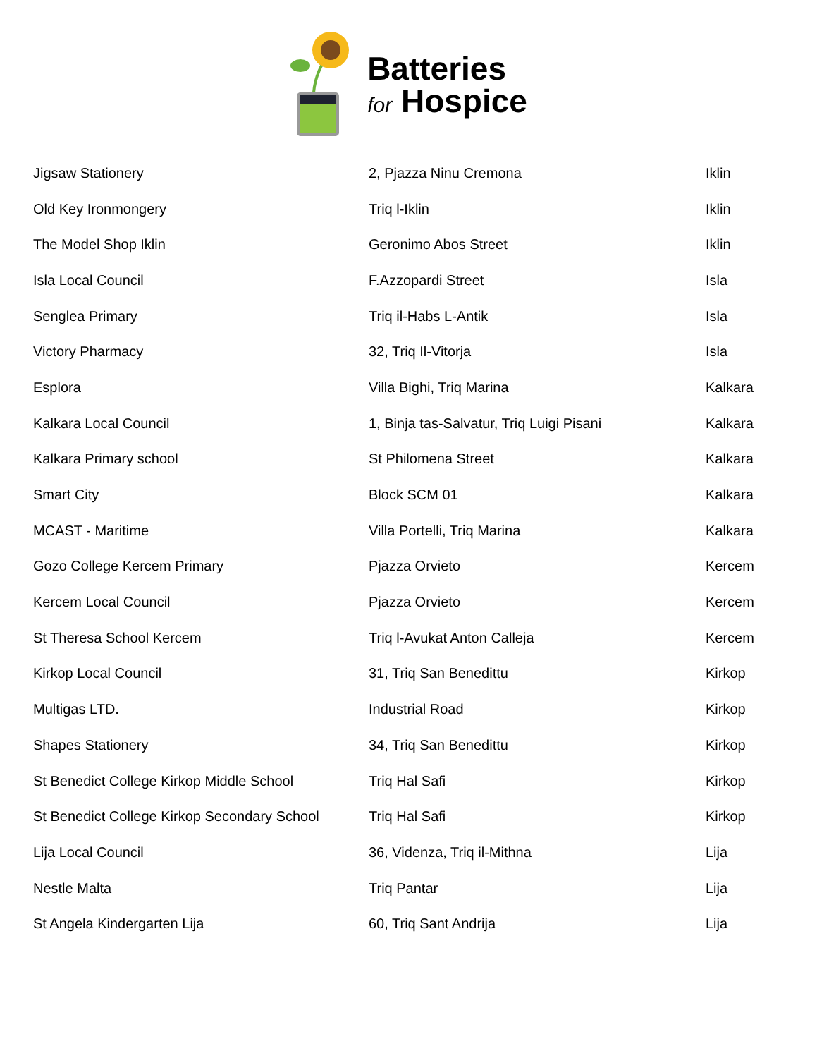Batteries
for Hospice
| Jigsaw Stationery | 2, Pjazza Ninu Cremona | Iklin |
| Old Key Ironmongery | Triq l-Iklin | Iklin |
| The Model Shop Iklin | Geronimo Abos Street | Iklin |
| Isla Local Council | F.Azzopardi Street | Isla |
| Senglea Primary | Triq il-Habs L-Antik | Isla |
| Victory Pharmacy | 32, Triq Il-Vitorja | Isla |
| Esplora | Villa Bighi, Triq Marina | Kalkara |
| Kalkara Local Council | 1, Binja tas-Salvatur, Triq Luigi Pisani | Kalkara |
| Kalkara Primary school | St Philomena Street | Kalkara |
| Smart City | Block SCM 01 | Kalkara |
| MCAST - Maritime | Villa Portelli, Triq Marina | Kalkara |
| Gozo College Kercem Primary | Pjazza Orvieto | Kercem |
| Kercem Local Council | Pjazza Orvieto | Kercem |
| St Theresa School Kercem | Triq l-Avukat Anton Calleja | Kercem |
| Kirkop Local Council | 31, Triq San Benedittu | Kirkop |
| Multigas LTD. | Industrial Road | Kirkop |
| Shapes Stationery | 34, Triq San Benedittu | Kirkop |
| St Benedict College Kirkop Middle School | Triq Hal Safi | Kirkop |
| St Benedict College Kirkop Secondary School | Triq Hal Safi | Kirkop |
| Lija Local Council | 36, Videnza, Triq il-Mithna | Lija |
| Nestle Malta | Triq Pantar | Lija |
| St Angela Kindergarten Lija | 60, Triq Sant Andrija | Lija |